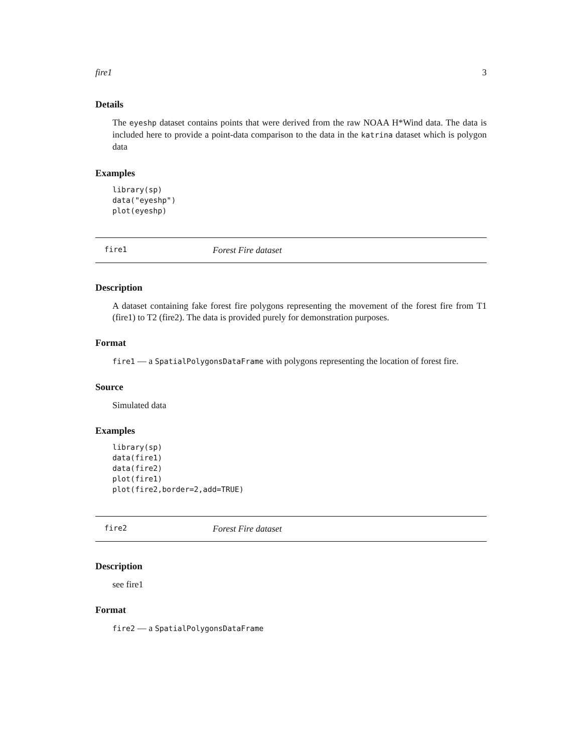fire1 3
Details
The eyeshp dataset contains points that were derived from the raw NOAA H*Wind data. The data is included here to provide a point-data comparison to the data in the katrina dataset which is polygon data
Examples
library(sp)
data("eyeshp")
plot(eyeshp)
fire1 Forest Fire dataset
Description
A dataset containing fake forest fire polygons representing the movement of the forest fire from T1 (fire1) to T2 (fire2). The data is provided purely for demonstration purposes.
Format
fire1 — a SpatialPolygonsDataFrame with polygons representing the location of forest fire.
Source
Simulated data
Examples
library(sp)
data(fire1)
data(fire2)
plot(fire1)
plot(fire2,border=2,add=TRUE)
fire2 Forest Fire dataset
Description
see fire1
Format
fire2 — a SpatialPolygonsDataFrame